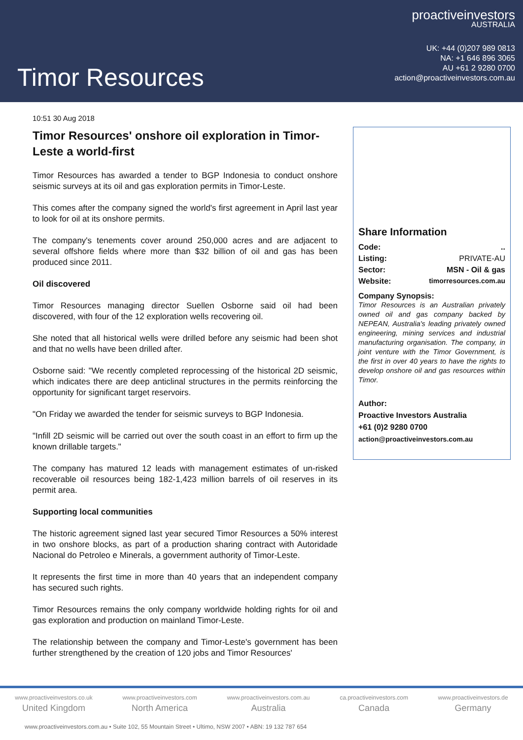Timor Resources
proactiveinvestors
AUSTRALIA
UK: +44 (0)207 989 0813
NA: +1 646 896 3065
AU +61 2 9280 0700
action@proactiveinvestors.com.au
10:51 30 Aug 2018
Timor Resources' onshore oil exploration in Timor-Leste a world-first
Timor Resources has awarded a tender to BGP Indonesia to conduct onshore seismic surveys at its oil and gas exploration permits in Timor-Leste.
This comes after the company signed the world's first agreement in April last year to look for oil at its onshore permits.
The company's tenements cover around 250,000 acres and are adjacent to several offshore fields where more than $32 billion of oil and gas has been produced since 2011.
Oil discovered
Timor Resources managing director Suellen Osborne said oil had been discovered, with four of the 12 exploration wells recovering oil.
She noted that all historical wells were drilled before any seismic had been shot and that no wells have been drilled after.
Osborne said: "We recently completed reprocessing of the historical 2D seismic, which indicates there are deep anticlinal structures in the permits reinforcing the opportunity for significant target reservoirs.
"On Friday we awarded the tender for seismic surveys to BGP Indonesia.
"Infill 2D seismic will be carried out over the south coast in an effort to firm up the known drillable targets."
The company has matured 12 leads with management estimates of un-risked recoverable oil resources being 182-1,423 million barrels of oil reserves in its permit area.
Supporting local communities
The historic agreement signed last year secured Timor Resources a 50% interest in two onshore blocks, as part of a production sharing contract with Autoridade Nacional do Petroleo e Minerals, a government authority of Timor-Leste.
It represents the first time in more than 40 years that an independent company has secured such rights.
Timor Resources remains the only company worldwide holding rights for oil and gas exploration and production on mainland Timor-Leste.
The relationship between the company and Timor-Leste's government has been further strengthened by the creation of 120 jobs and Timor Resources'
Share Information
Code:..
Listing: PRIVATE-AU
Sector: MSN - Oil & gas
Website: timorresources.com.au
Company Synopsis:
Timor Resources is an Australian privately owned oil and gas company backed by NEPEAN, Australia's leading privately owned engineering, mining services and industrial manufacturing organisation. The company, in joint venture with the Timor Government, is the first in over 40 years to have the rights to develop onshore oil and gas resources within Timor.
Author:
Proactive Investors Australia
+61 (0)2 9280 0700
action@proactiveinvestors.com.au
www.proactiveinvestors.co.uk
United Kingdom
www.proactiveinvestors.com
North America
www.proactiveinvestors.com.au
Australia
ca.proactiveinvestors.com
Canada
www.proactiveinvestors.de
Germany
www.proactiveinvestors.com.au • Suite 102, 55 Mountain Street • Ultimo, NSW 2007 • ABN: 19 132 787 654